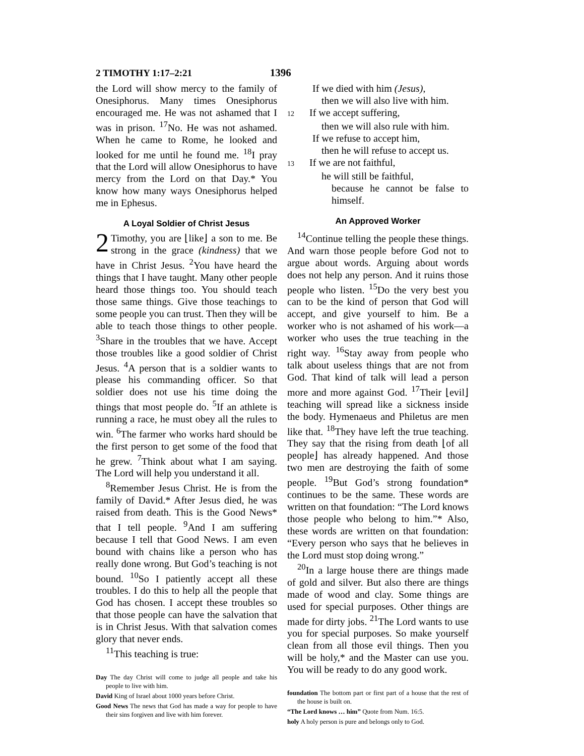2 TIMOTHY 1:17–2:21 1396
the Lord will show mercy to the family of Onesiphorus. Many times Onesiphorus encouraged me. He was not ashamed that I was in prison. <sup>17</sup>No. He was not ashamed. When he came to Rome, he looked and looked for me until he found me. <sup>18</sup>I pray that the Lord will allow Onesiphorus to have mercy from the Lord on that Day.* You know how many ways Onesiphorus helped me in Ephesus.
A Loyal Soldier of Christ Jesus
2 Timothy, you are ⌊like⌋ a son to me. Be strong in the grace (kindness) that we have in Christ Jesus. <sup>2</sup>You have heard the things that I have taught. Many other people heard those things too. You should teach those same things. Give those teachings to some people you can trust. Then they will be able to teach those things to other people. <sup>3</sup>Share in the troubles that we have. Accept those troubles like a good soldier of Christ Jesus. <sup>4</sup>A person that is a soldier wants to please his commanding officer. So that soldier does not use his time doing the things that most people do. <sup>5</sup>If an athlete is running a race, he must obey all the rules to win. <sup>6</sup>The farmer who works hard should be the first person to get some of the food that he grew. <sup>7</sup>Think about what I am saying. The Lord will help you understand it all.
<sup>8</sup> Remember Jesus Christ. He is from the family of David.* After Jesus died, he was raised from death. This is the Good News* that I tell people. <sup>9</sup>And I am suffering because I tell that Good News. I am even bound with chains like a person who has really done wrong. But God’s teaching is not bound. <sup>10</sup>So I patiently accept all these troubles. I do this to help all the people that God has chosen. I accept these troubles so that those people can have the salvation that is in Christ Jesus. With that salvation comes glory that never ends.
<sup>11</sup> This teaching is true:
Day The day Christ will come to judge all people and take his people to live with him.
David King of Israel about 1000 years before Christ.
Good News The news that God has made a way for people to have their sins forgiven and live with him forever.
If we died with him (Jesus),
then we will also live with him.
12 If we accept suffering,
then we will also rule with him.
If we refuse to accept him,
then he will refuse to accept us.
13 If we are not faithful,
he will still be faithful,
because he cannot be false to himself.
An Approved Worker
<sup>14</sup> Continue telling the people these things. And warn those people before God not to argue about words. Arguing about words does not help any person. And it ruins those people who listen. <sup>15</sup>Do the very best you can to be the kind of person that God will accept, and give yourself to him. Be a worker who is not ashamed of his work—a worker who uses the true teaching in the right way. <sup>16</sup>Stay away from people who talk about useless things that are not from God. That kind of talk will lead a person more and more against God. <sup>17</sup>Their ⌊evil⌋ teaching will spread like a sickness inside the body. Hymenaeus and Philetus are men like that. <sup>18</sup>They have left the true teaching. They say that the rising from death ⌊of all people⌋ has already happened. And those two men are destroying the faith of some people. <sup>19</sup>But God’s strong foundation* continues to be the same. These words are written on that foundation: “The Lord knows those people who belong to him.”* Also, these words are written on that foundation: “Every person who says that he believes in the Lord must stop doing wrong.”
<sup>20</sup> In a large house there are things made of gold and silver. But also there are things made of wood and clay. Some things are used for special purposes. Other things are made for dirty jobs. <sup>21</sup>The Lord wants to use you for special purposes. So make yourself clean from all those evil things. Then you will be holy,* and the Master can use you. You will be ready to do any good work.
foundation The bottom part or first part of a house that the rest of the house is built on.
“The Lord knows … him” Quote from Num. 16:5.
holy A holy person is pure and belongs only to God.